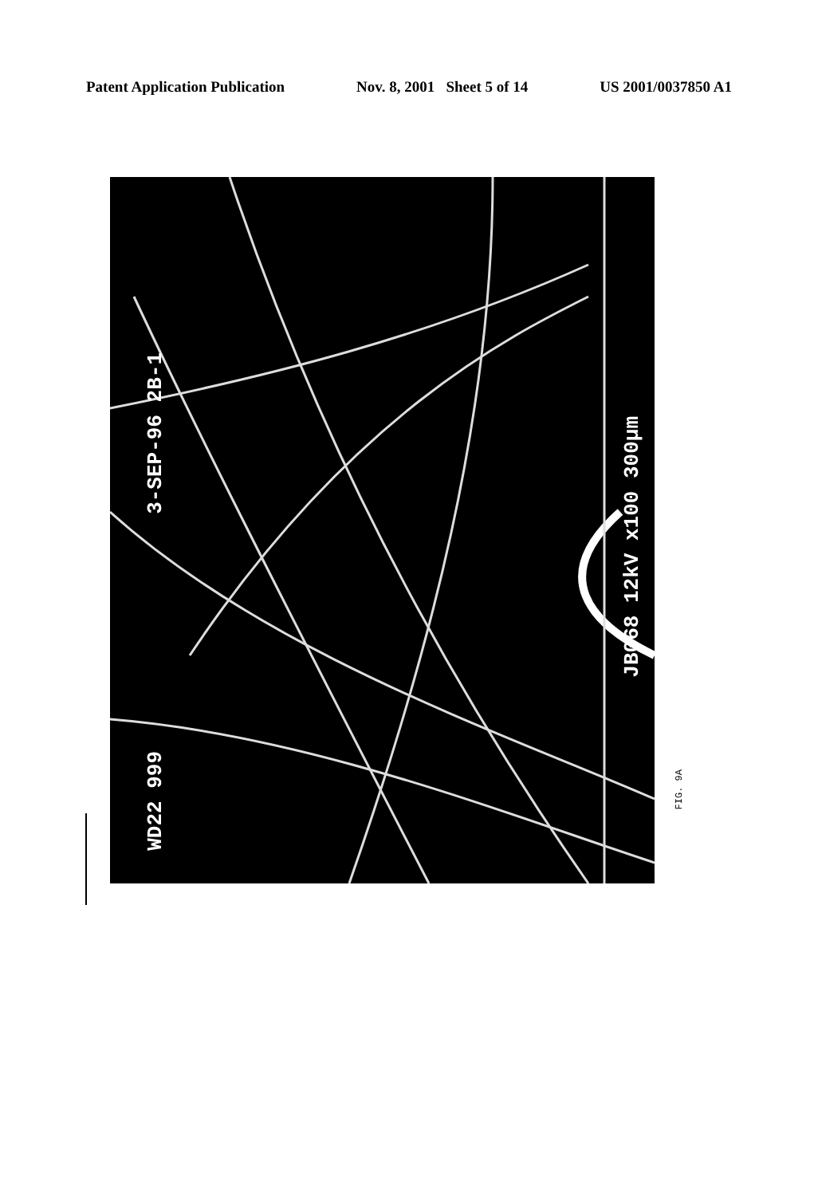Patent Application Publication Nov. 8, 2001 Sheet 5 of 14 US 2001/0037850 A1
3-SEP-96 2B-1
WD22 999
JB068 12kV x100 300μm
FIG. 9A